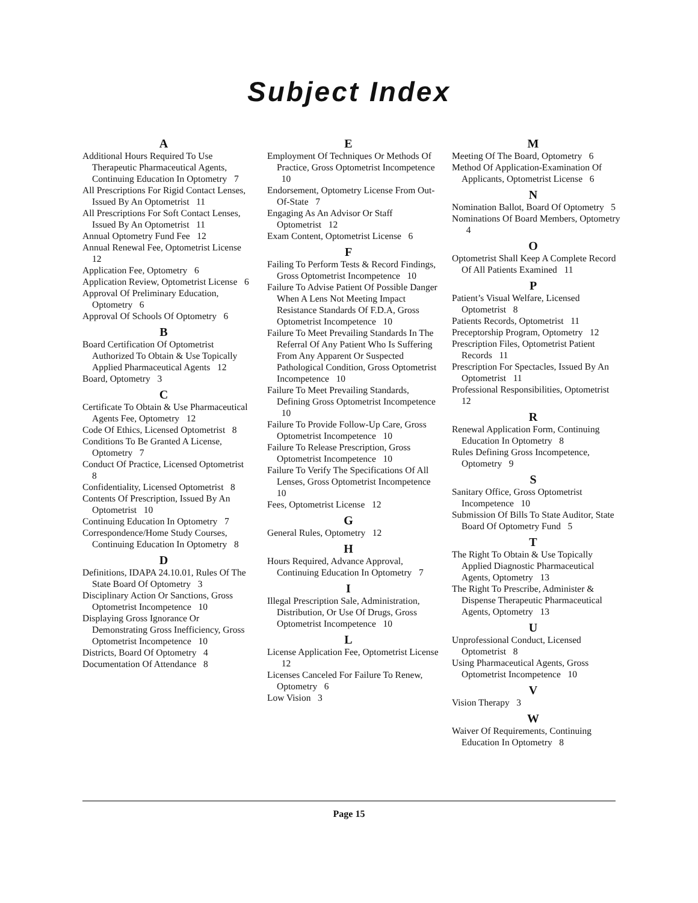Subject Index
A
Additional Hours Required To Use Therapeutic Pharmaceutical Agents, Continuing Education In Optometry 7
All Prescriptions For Rigid Contact Lenses, Issued By An Optometrist 11
All Prescriptions For Soft Contact Lenses, Issued By An Optometrist 11
Annual Optometry Fund Fee 12
Annual Renewal Fee, Optometrist License 12
Application Fee, Optometry 6
Application Review, Optometrist License 6
Approval Of Preliminary Education, Optometry 6
Approval Of Schools Of Optometry 6
B
Board Certification Of Optometrist Authorized To Obtain & Use Topically Applied Pharmaceutical Agents 12
Board, Optometry 3
C
Certificate To Obtain & Use Pharmaceutical Agents Fee, Optometry 12
Code Of Ethics, Licensed Optometrist 8
Conditions To Be Granted A License, Optometry 7
Conduct Of Practice, Licensed Optometrist 8
Confidentiality, Licensed Optometrist 8
Contents Of Prescription, Issued By An Optometrist 10
Continuing Education In Optometry 7
Correspondence/Home Study Courses, Continuing Education In Optometry 8
D
Definitions, IDAPA 24.10.01, Rules Of The State Board Of Optometry 3
Disciplinary Action Or Sanctions, Gross Optometrist Incompetence 10
Displaying Gross Ignorance Or Demonstrating Gross Inefficiency, Gross Optometrist Incompetence 10
Districts, Board Of Optometry 4
Documentation Of Attendance 8
E
Employment Of Techniques Or Methods Of Practice, Gross Optometrist Incompetence 10
Endorsement, Optometry License From Out-Of-State 7
Engaging As An Advisor Or Staff Optometrist 12
Exam Content, Optometrist License 6
F
Failing To Perform Tests & Record Findings, Gross Optometrist Incompetence 10
Failure To Advise Patient Of Possible Danger When A Lens Not Meeting Impact Resistance Standards Of F.D.A, Gross Optometrist Incompetence 10
Failure To Meet Prevailing Standards In The Referral Of Any Patient Who Is Suffering From Any Apparent Or Suspected Pathological Condition, Gross Optometrist Incompetence 10
Failure To Meet Prevailing Standards, Defining Gross Optometrist Incompetence 10
Failure To Provide Follow-Up Care, Gross Optometrist Incompetence 10
Failure To Release Prescription, Gross Optometrist Incompetence 10
Failure To Verify The Specifications Of All Lenses, Gross Optometrist Incompetence 10
Fees, Optometrist License 12
G
General Rules, Optometry 12
H
Hours Required, Advance Approval, Continuing Education In Optometry 7
I
Illegal Prescription Sale, Administration, Distribution, Or Use Of Drugs, Gross Optometrist Incompetence 10
L
License Application Fee, Optometrist License 12
Licenses Canceled For Failure To Renew, Optometry 6
Low Vision 3
M
Meeting Of The Board, Optometry 6
Method Of Application-Examination Of Applicants, Optometrist License 6
N
Nomination Ballot, Board Of Optometry 5
Nominations Of Board Members, Optometry 4
O
Optometrist Shall Keep A Complete Record Of All Patients Examined 11
P
Patient’s Visual Welfare, Licensed Optometrist 8
Patients Records, Optometrist 11
Preceptorship Program, Optometry 12
Prescription Files, Optometrist Patient Records 11
Prescription For Spectacles, Issued By An Optometrist 11
Professional Responsibilities, Optometrist 12
R
Renewal Application Form, Continuing Education In Optometry 8
Rules Defining Gross Incompetence, Optometry 9
S
Sanitary Office, Gross Optometrist Incompetence 10
Submission Of Bills To State Auditor, State Board Of Optometry Fund 5
T
The Right To Obtain & Use Topically Applied Diagnostic Pharmaceutical Agents, Optometry 13
The Right To Prescribe, Administer & Dispense Therapeutic Pharmaceutical Agents, Optometry 13
U
Unprofessional Conduct, Licensed Optometrist 8
Using Pharmaceutical Agents, Gross Optometrist Incompetence 10
V
Vision Therapy 3
W
Waiver Of Requirements, Continuing Education In Optometry 8
Page 15